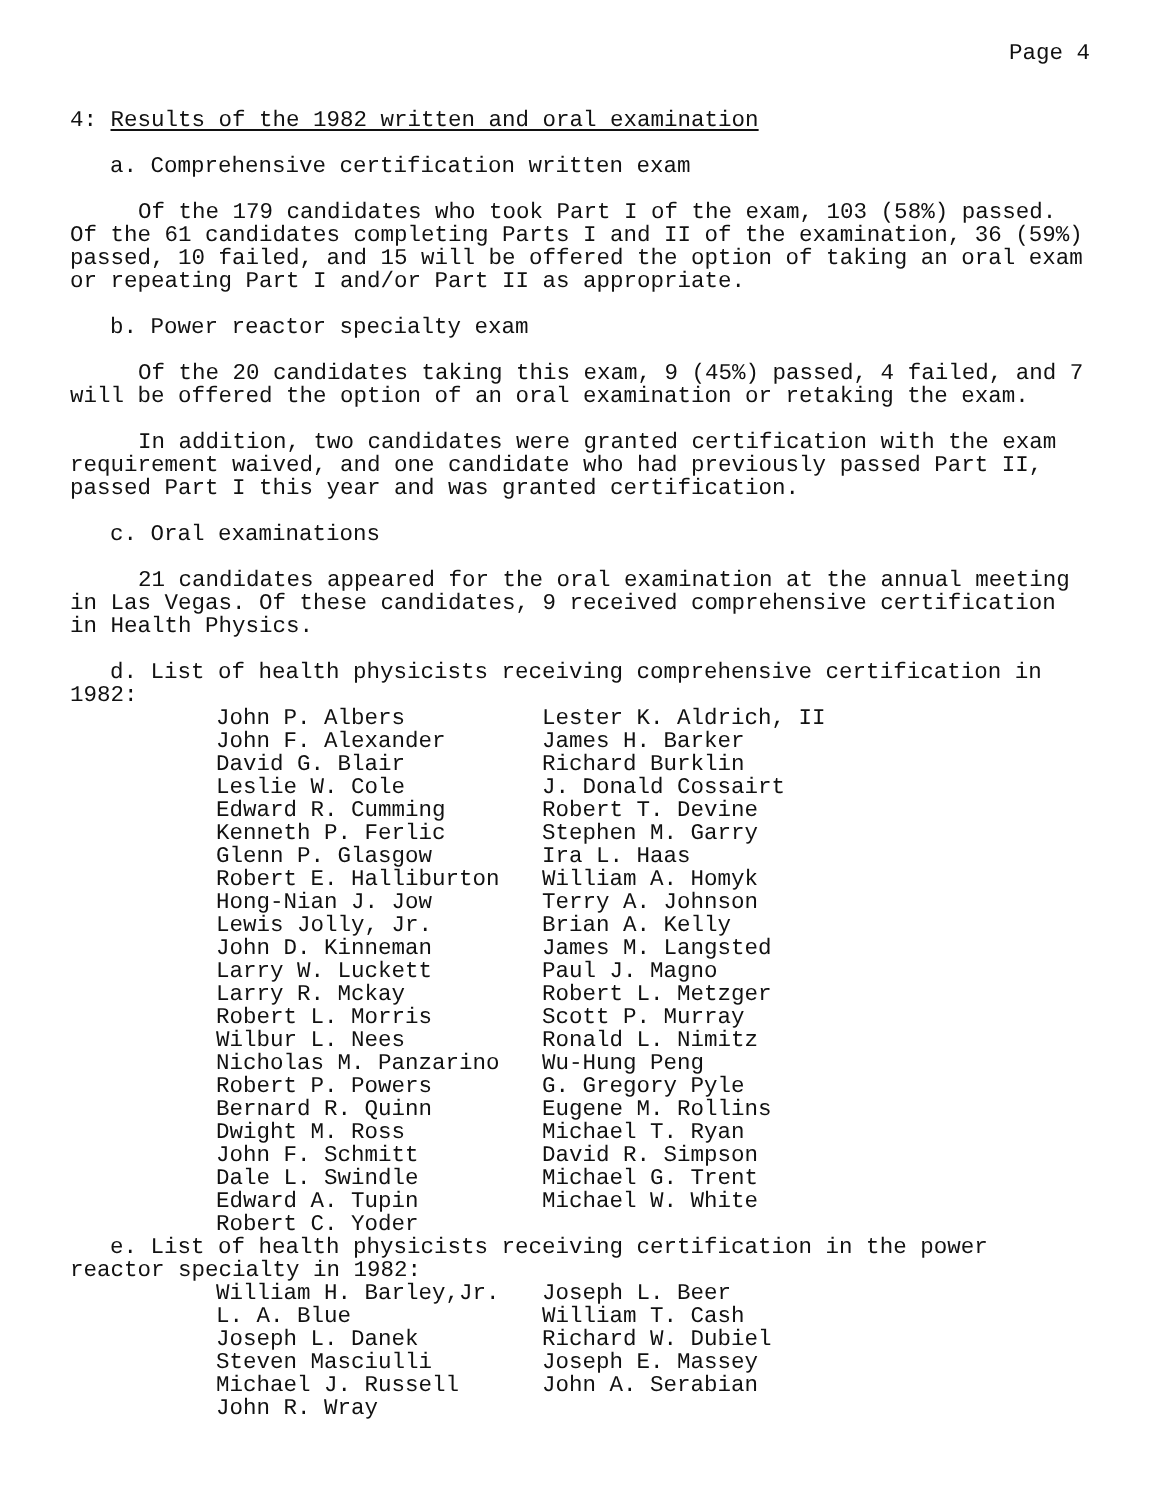Page 4
4: Results of the 1982 written and oral examination
a. Comprehensive certification written exam
Of the 179 candidates who took Part I of the exam, 103 (58%) passed. Of the 61 candidates completing Parts I and II of the examination, 36 (59%) passed, 10 failed, and 15 will be offered the option of taking an oral exam or repeating Part I and/or Part II as appropriate.
b. Power reactor specialty exam
Of the 20 candidates taking this exam, 9 (45%) passed, 4 failed, and 7 will be offered the option of an oral examination or retaking the exam.
In addition, two candidates were granted certification with the exam requirement waived, and one candidate who had previously passed Part II, passed Part I this year and was granted certification.
c. Oral examinations
21 candidates appeared for the oral examination at the annual meeting in Las Vegas. Of these candidates, 9 received comprehensive certification in Health Physics.
d. List of health physicists receiving comprehensive certification in 1982:
| John P. Albers | Lester K. Aldrich, II |
| John F. Alexander | James H. Barker |
| David G. Blair | Richard Burklin |
| Leslie W. Cole | J. Donald Cossairt |
| Edward R. Cumming | Robert T. Devine |
| Kenneth P. Ferlic | Stephen M. Garry |
| Glenn P. Glasgow | Ira L. Haas |
| Robert E. Halliburton | William A. Homyk |
| Hong-Nian J. Jow | Terry A. Johnson |
| Lewis Jolly, Jr. | Brian A. Kelly |
| John D. Kinneman | James M. Langsted |
| Larry W. Luckett | Paul J. Magno |
| Larry R. Mckay | Robert L. Metzger |
| Robert L. Morris | Scott P. Murray |
| Wilbur L. Nees | Ronald L. Nimitz |
| Nicholas M. Panzarino | Wu-Hung Peng |
| Robert P. Powers | G. Gregory Pyle |
| Bernard R. Quinn | Eugene M. Rollins |
| Dwight M. Ross | Michael T. Ryan |
| John F. Schmitt | David R. Simpson |
| Dale L. Swindle | Michael G. Trent |
| Edward A. Tupin | Michael W. White |
| Robert C. Yoder | |
e. List of health physicists receiving certification in the power reactor specialty in 1982:
| William H. Barley,Jr. | Joseph L. Beer |
| L. A. Blue | William T. Cash |
| Joseph L. Danek | Richard W. Dubiel |
| Steven Masciulli | Joseph E. Massey |
| Michael J. Russell | John A. Serabian |
| John R. Wray | |